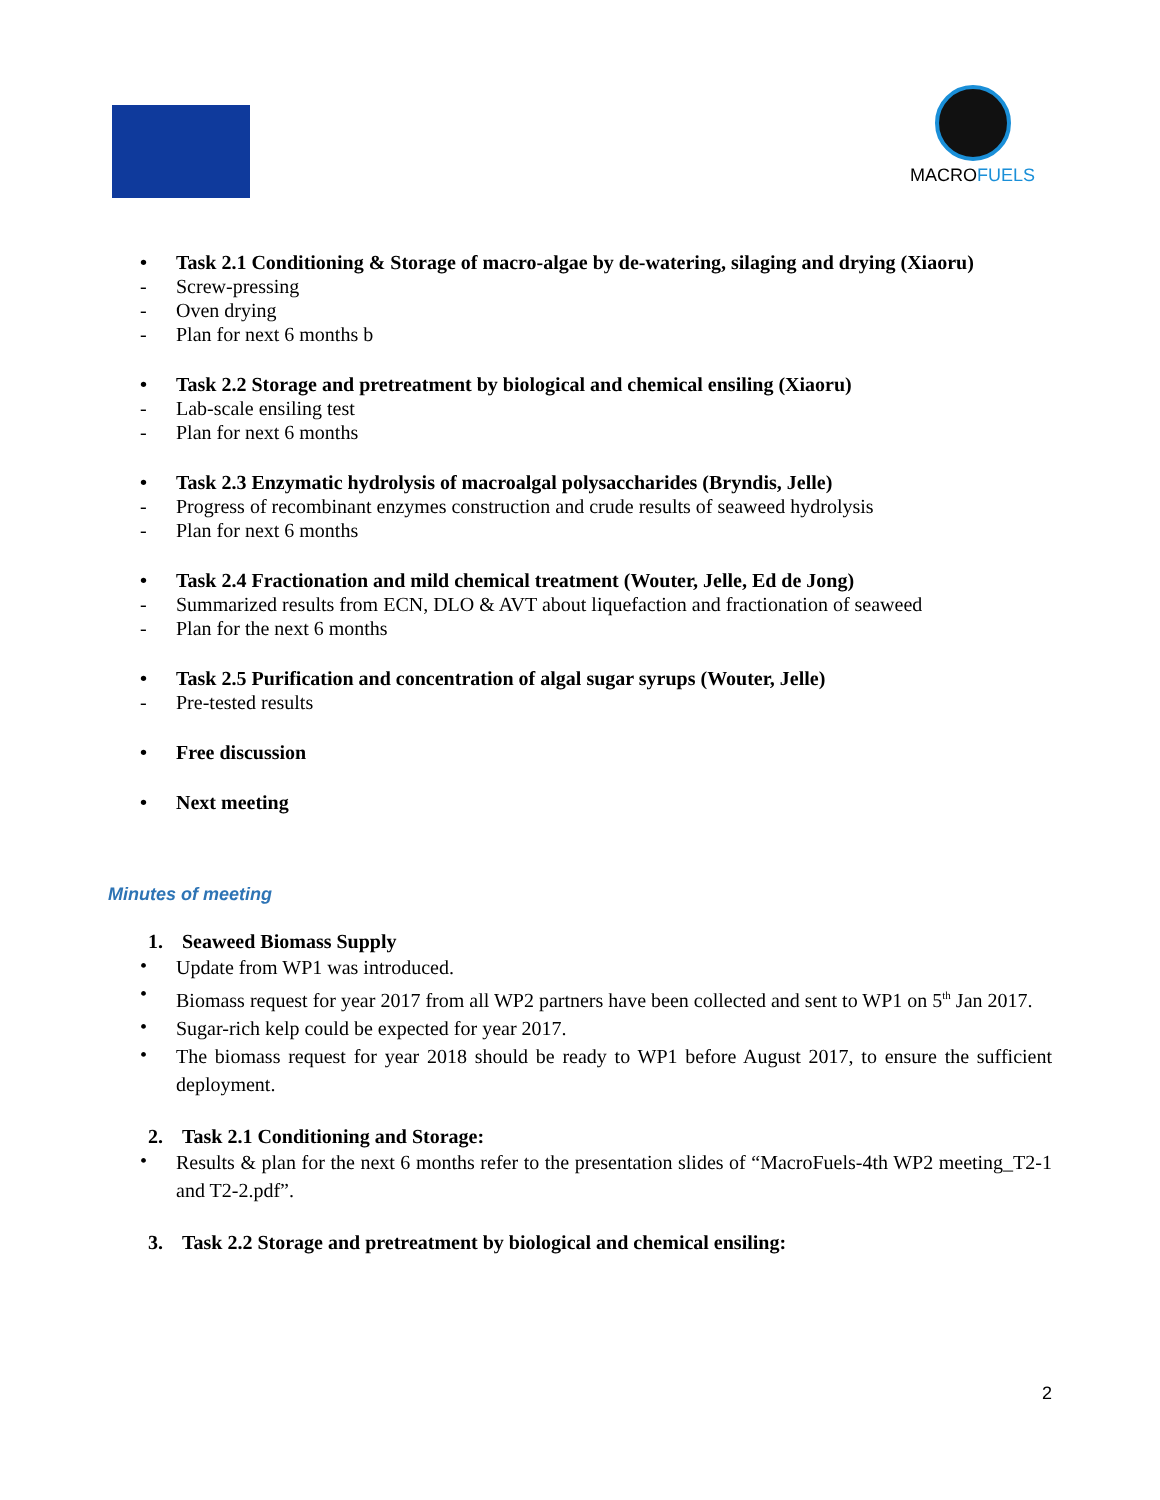MACROFUELS
• Task 2.1 Conditioning & Storage of macro-algae by de-watering, silaging and drying (Xiaoru)
- Screw-pressing
- Oven drying
- Plan for next 6 months b
• Task 2.2 Storage and pretreatment by biological and chemical ensiling (Xiaoru)
- Lab-scale ensiling test
- Plan for next 6 months
• Task 2.3 Enzymatic hydrolysis of macroalgal polysaccharides (Bryndis, Jelle)
- Progress of recombinant enzymes construction and crude results of seaweed hydrolysis
- Plan for next 6 months
• Task 2.4 Fractionation and mild chemical treatment (Wouter, Jelle, Ed de Jong)
- Summarized results from ECN, DLO & AVT about liquefaction and fractionation of seaweed
- Plan for the next 6 months
• Task 2.5 Purification and concentration of algal sugar syrups (Wouter, Jelle)
- Pre-tested results
• Free discussion
• Next meeting
Minutes of meeting
1. Seaweed Biomass Supply
• Update from WP1 was introduced.
• Biomass request for year 2017 from all WP2 partners have been collected and sent to WP1 on 5<sup>th</sup> Jan 2017.
• Sugar-rich kelp could be expected for year 2017.
• The biomass request for year 2018 should be ready to WP1 before August 2017, to ensure the sufficient deployment.
2. Task 2.1 Conditioning and Storage:
• Results & plan for the next 6 months refer to the presentation slides of “MacroFuels-4th WP2 meeting_T2-1 and T2-2.pdf”.
3. Task 2.2 Storage and pretreatment by biological and chemical ensiling:
2